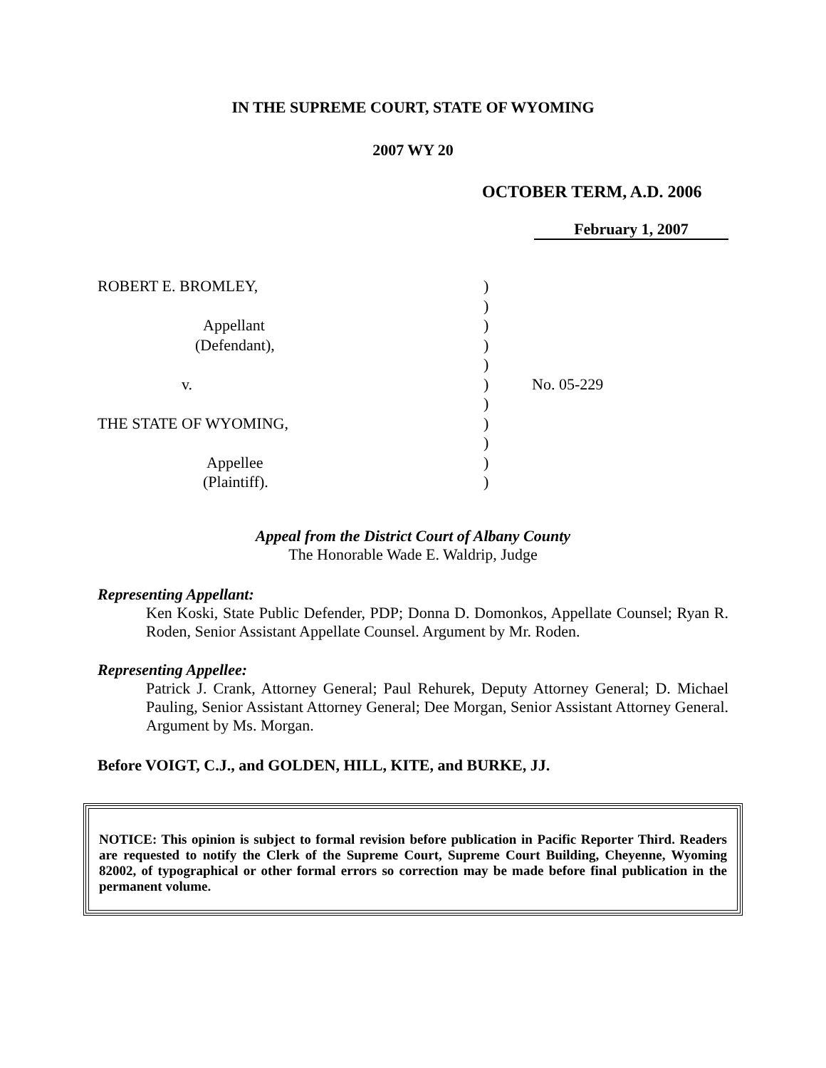IN THE SUPREME COURT, STATE OF WYOMING
2007 WY 20
OCTOBER TERM, A.D. 2006
February 1, 2007
| ROBERT E. BROMLEY, | ) | |
| | ) | |
| Appellant | ) | |
| (Defendant), | ) | |
| | ) | |
| v. | ) | No. 05-229 |
| | ) | |
| THE STATE OF WYOMING, | ) | |
| | ) | |
| Appellee | ) | |
| (Plaintiff). | ) | |
Appeal from the District Court of Albany County
The Honorable Wade E. Waldrip, Judge
Representing Appellant:
Ken Koski, State Public Defender, PDP; Donna D. Domonkos, Appellate Counsel; Ryan R. Roden, Senior Assistant Appellate Counsel. Argument by Mr. Roden.
Representing Appellee:
Patrick J. Crank, Attorney General; Paul Rehurek, Deputy Attorney General; D. Michael Pauling, Senior Assistant Attorney General; Dee Morgan, Senior Assistant Attorney General. Argument by Ms. Morgan.
Before VOIGT, C.J., and GOLDEN, HILL, KITE, and BURKE, JJ.
NOTICE: This opinion is subject to formal revision before publication in Pacific Reporter Third. Readers are requested to notify the Clerk of the Supreme Court, Supreme Court Building, Cheyenne, Wyoming 82002, of typographical or other formal errors so correction may be made before final publication in the permanent volume.